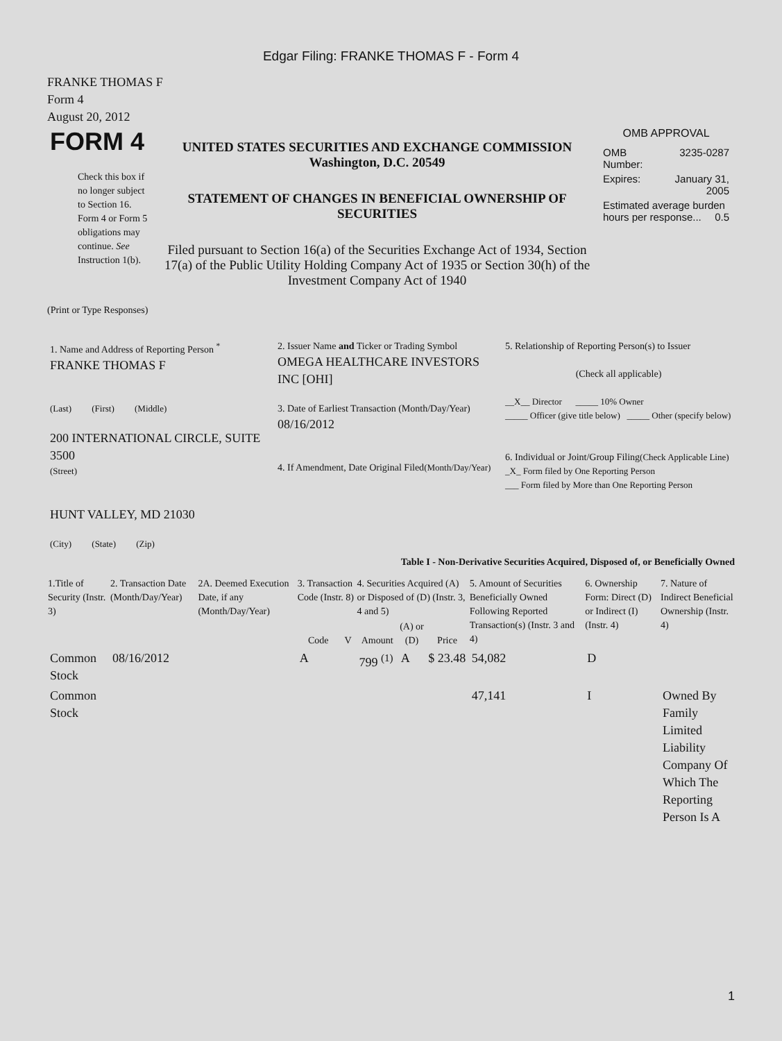Edgar Filing: FRANKE THOMAS F - Form 4
FRANKE THOMAS F
Form 4
August 20, 2012
| FORM 4 Check this box if no longer subject to Section 16. Form 4 or Form 5 obligations may continue. See Instruction 1(b). | UNITED STATES SECURITIES AND EXCHANGE COMMISSION Washington, D.C. 20549 STATEMENT OF CHANGES IN BENEFICIAL OWNERSHIP OF SECURITIES Filed pursuant to Section 16(a) of the Securities Exchange Act of 1934, Section 17(a) of the Public Utility Holding Company Act of 1935 or Section 30(h) of the Investment Company Act of 1940 | OMB APPROVAL / OMB Number: / 3235-0287 / / Expires: / January 31, 2005 / / Estimated average burden hours per response... 0.5 / / |
(Print or Type Responses)
| 1. Name and Address of Reporting Person <sup>*</sup> FRANKE THOMAS F (Last) (First) (Middle) 200 INTERNATIONAL CIRCLE, SUITE 3500 (Street) HUNT VALLEY, MD 21030 (City) (State) (Zip) | 2. Issuer Name and Ticker or Trading Symbol OMEGA HEALTHCARE INVESTORS INC [OHI] 3. Date of Earliest Transaction (Month/Day/Year) 08/16/2012 4. If Amendment, Date Original Filed (Month/Day/Year) | 5. Relationship of Reporting Person(s) to Issuer (Check all applicable) __X__ Director _____ 10% Owner _____ Officer (give title below) _____ Other (specify below) 6. Individual or Joint/Group Filing (Check Applicable Line) _X_ Form filed by One Reporting Person ___ Form filed by More than One Reporting Person |
Table I - Non-Derivative Securities Acquired, Disposed of, or Beneficially Owned
| 1.Title of Security (Instr. 3) | 2. Transaction Date (Month/Day/Year) | 2A. Deemed Execution Date, if any (Month/Day/Year) | 3. Transaction Code (Instr. 8) | | 4. Securities Acquired (A) or Disposed of (D) (Instr. 3, 4 and 5) | | | 5. Amount of Securities Beneficially Owned Following Reported Transaction(s) (Instr. 3 and 4) | 6. Ownership Form: Direct (D) or Indirect (I) (Instr. 4) | 7. Nature of Indirect Beneficial Ownership (Instr. 4) |
| --- | --- | --- | --- | --- | --- | --- | --- | --- | --- | --- |
| | | | Code | V | Amount | (A) or (D) | Price | | | |
| Common Stock | 08/16/2012 | | A | | 799 <sup>(1)</sup> | A | $ 23.48 | 54,082 | D | |
| Common Stock | | | | | | | | 47,141 | I | Owned By Family Limited Liability Company Of Which The Reporting Person Is A |
1